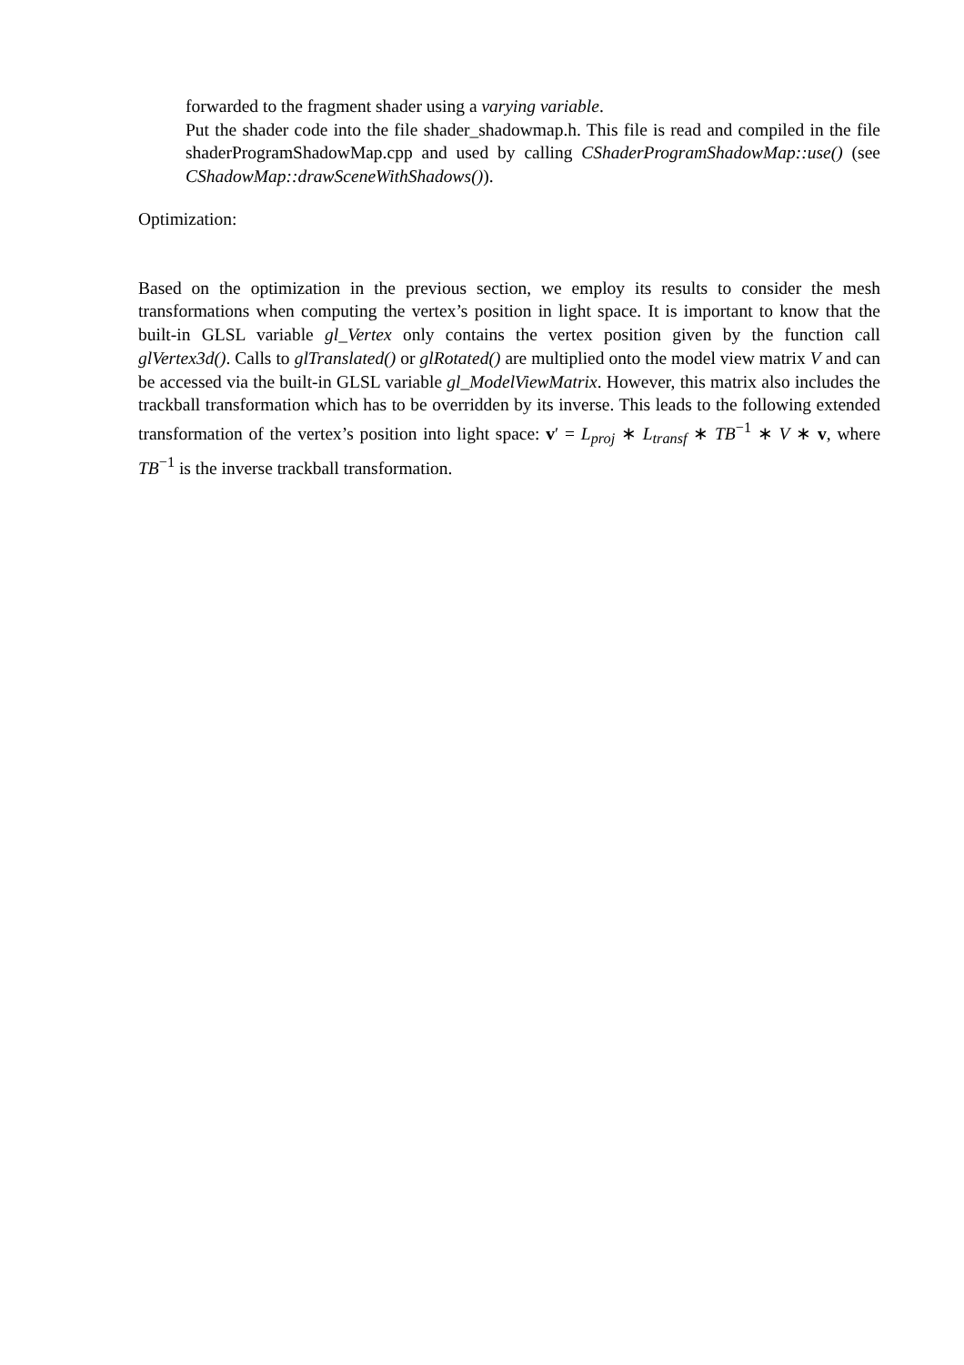forwarded to the fragment shader using a varying variable.
Put the shader code into the file shader_shadowmap.h. This file is read and compiled in the file shaderProgramShadowMap.cpp and used by calling CShaderProgramShadowMap::use() (see CShadowMap::drawSceneWithShadows()).
Optimization:
Based on the optimization in the previous section, we employ its results to consider the mesh transformations when computing the vertex’s position in light space. It is important to know that the built-in GLSL variable gl_Vertex only contains the vertex position given by the function call glVertex3d(). Calls to glTranslated() or glRotated() are multiplied onto the model view matrix V and can be accessed via the built-in GLSL variable gl_ModelViewMatrix. However, this matrix also includes the trackball transformation which has to be overridden by its inverse. This leads to the following extended transformation of the vertex’s position into light space: v′ = L<sub>proj</sub> ∗ L<sub>transf</sub> ∗ TB<sup>−1</sup> ∗ V ∗ v, where TB<sup>−1</sup> is the inverse trackball transformation.